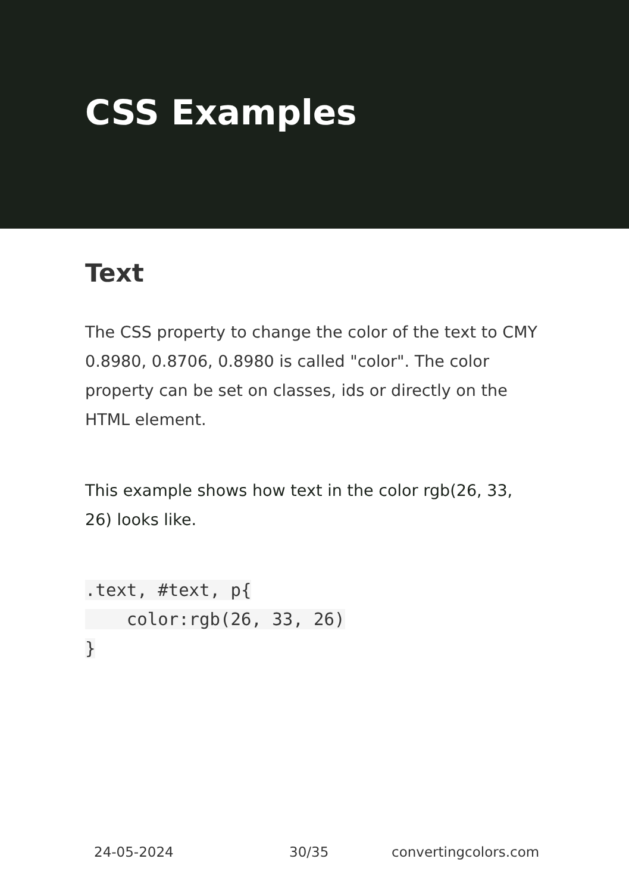CSS Examples
Text
The CSS property to change the color of the text to CMY 0.8980, 0.8706, 0.8980 is called "color". The color property can be set on classes, ids or directly on the HTML element.
This example shows how text in the color rgb(26, 33, 26) looks like.
.text, #text, p{
    color:rgb(26, 33, 26)
}
24-05-2024 30/35 convertingcolors.com